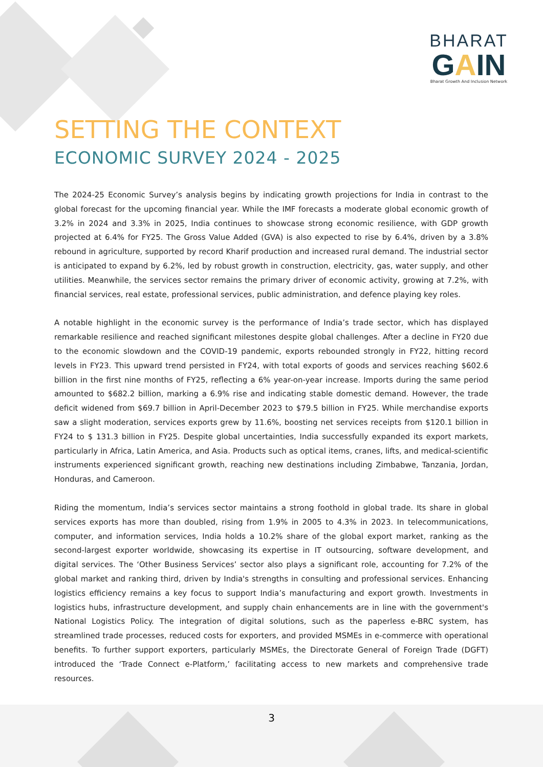BHARAT
GAIN
Bharat Growth And Inclusion Network
SETTING THE CONTEXT
ECONOMIC SURVEY 2024 - 2025
The 2024-25 Economic Survey’s analysis begins by indicating growth projections for India in contrast to the global forecast for the upcoming financial year. While the IMF forecasts a moderate global economic growth of 3.2% in 2024 and 3.3% in 2025, India continues to showcase strong economic resilience, with GDP growth projected at 6.4% for FY25. The Gross Value Added (GVA) is also expected to rise by 6.4%, driven by a 3.8% rebound in agriculture, supported by record Kharif production and increased rural demand. The industrial sector is anticipated to expand by 6.2%, led by robust growth in construction, electricity, gas, water supply, and other utilities. Meanwhile, the services sector remains the primary driver of economic activity, growing at 7.2%, with financial services, real estate, professional services, public administration, and defence playing key roles.
A notable highlight in the economic survey is the performance of India’s trade sector, which has displayed remarkable resilience and reached significant milestones despite global challenges. After a decline in FY20 due to the economic slowdown and the COVID-19 pandemic, exports rebounded strongly in FY22, hitting record levels in FY23. This upward trend persisted in FY24, with total exports of goods and services reaching $602.6 billion in the first nine months of FY25, reflecting a 6% year-on-year increase. Imports during the same period amounted to $682.2 billion, marking a 6.9% rise and indicating stable domestic demand. However, the trade deficit widened from $69.7 billion in April-December 2023 to $79.5 billion in FY25. While merchandise exports saw a slight moderation, services exports grew by 11.6%, boosting net services receipts from $120.1 billion in FY24 to $ 131.3 billion in FY25. Despite global uncertainties, India successfully expanded its export markets, particularly in Africa, Latin America, and Asia. Products such as optical items, cranes, lifts, and medical-scientific instruments experienced significant growth, reaching new destinations including Zimbabwe, Tanzania, Jordan, Honduras, and Cameroon.
Riding the momentum, India’s services sector maintains a strong foothold in global trade. Its share in global services exports has more than doubled, rising from 1.9% in 2005 to 4.3% in 2023. In telecommunications, computer, and information services, India holds a 10.2% share of the global export market, ranking as the second-largest exporter worldwide, showcasing its expertise in IT outsourcing, software development, and digital services. The ‘Other Business Services’ sector also plays a significant role, accounting for 7.2% of the global market and ranking third, driven by India's strengths in consulting and professional services. Enhancing logistics efficiency remains a key focus to support India’s manufacturing and export growth. Investments in logistics hubs, infrastructure development, and supply chain enhancements are in line with the government's National Logistics Policy. The integration of digital solutions, such as the paperless e-BRC system, has streamlined trade processes, reduced costs for exporters, and provided MSMEs in e-commerce with operational benefits. To further support exporters, particularly MSMEs, the Directorate General of Foreign Trade (DGFT) introduced the ‘Trade Connect e-Platform,’ facilitating access to new markets and comprehensive trade resources.
3